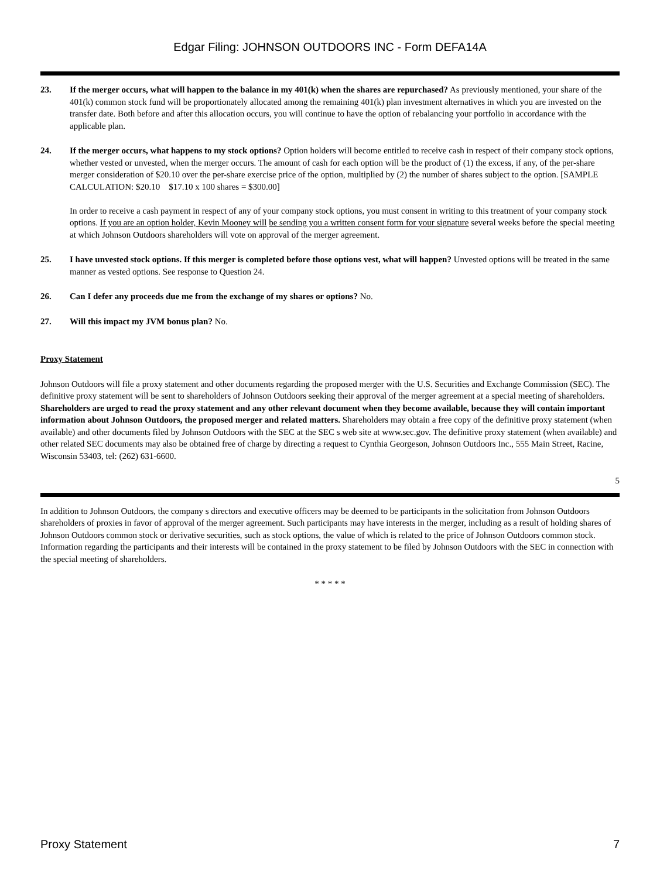Edgar Filing: JOHNSON OUTDOORS INC - Form DEFA14A
23. If the merger occurs, what will happen to the balance in my 401(k) when the shares are repurchased? As previously mentioned, your share of the 401(k) common stock fund will be proportionately allocated among the remaining 401(k) plan investment alternatives in which you are invested on the transfer date. Both before and after this allocation occurs, you will continue to have the option of rebalancing your portfolio in accordance with the applicable plan.
24. If the merger occurs, what happens to my stock options? Option holders will become entitled to receive cash in respect of their company stock options, whether vested or unvested, when the merger occurs. The amount of cash for each option will be the product of (1) the excess, if any, of the per-share merger consideration of $20.10 over the per-share exercise price of the option, multiplied by (2) the number of shares subject to the option. [SAMPLE CALCULATION: $20.10 $17.10 x 100 shares = $300.00]
In order to receive a cash payment in respect of any of your company stock options, you must consent in writing to this treatment of your company stock options. If you are an option holder, Kevin Mooney will be sending you a written consent form for your signature several weeks before the special meeting at which Johnson Outdoors shareholders will vote on approval of the merger agreement.
25. I have unvested stock options. If this merger is completed before those options vest, what will happen? Unvested options will be treated in the same manner as vested options. See response to Question 24.
26. Can I defer any proceeds due me from the exchange of my shares or options? No.
27. Will this impact my JVM bonus plan? No.
Proxy Statement
Johnson Outdoors will file a proxy statement and other documents regarding the proposed merger with the U.S. Securities and Exchange Commission (SEC). The definitive proxy statement will be sent to shareholders of Johnson Outdoors seeking their approval of the merger agreement at a special meeting of shareholders. Shareholders are urged to read the proxy statement and any other relevant document when they become available, because they will contain important information about Johnson Outdoors, the proposed merger and related matters. Shareholders may obtain a free copy of the definitive proxy statement (when available) and other documents filed by Johnson Outdoors with the SEC at the SEC s web site at www.sec.gov. The definitive proxy statement (when available) and other related SEC documents may also be obtained free of charge by directing a request to Cynthia Georgeson, Johnson Outdoors Inc., 555 Main Street, Racine, Wisconsin 53403, tel: (262) 631-6600.
5
In addition to Johnson Outdoors, the company s directors and executive officers may be deemed to be participants in the solicitation from Johnson Outdoors shareholders of proxies in favor of approval of the merger agreement. Such participants may have interests in the merger, including as a result of holding shares of Johnson Outdoors common stock or derivative securities, such as stock options, the value of which is related to the price of Johnson Outdoors common stock. Information regarding the participants and their interests will be contained in the proxy statement to be filed by Johnson Outdoors with the SEC in connection with the special meeting of shareholders.
* * * * *
Proxy Statement 7